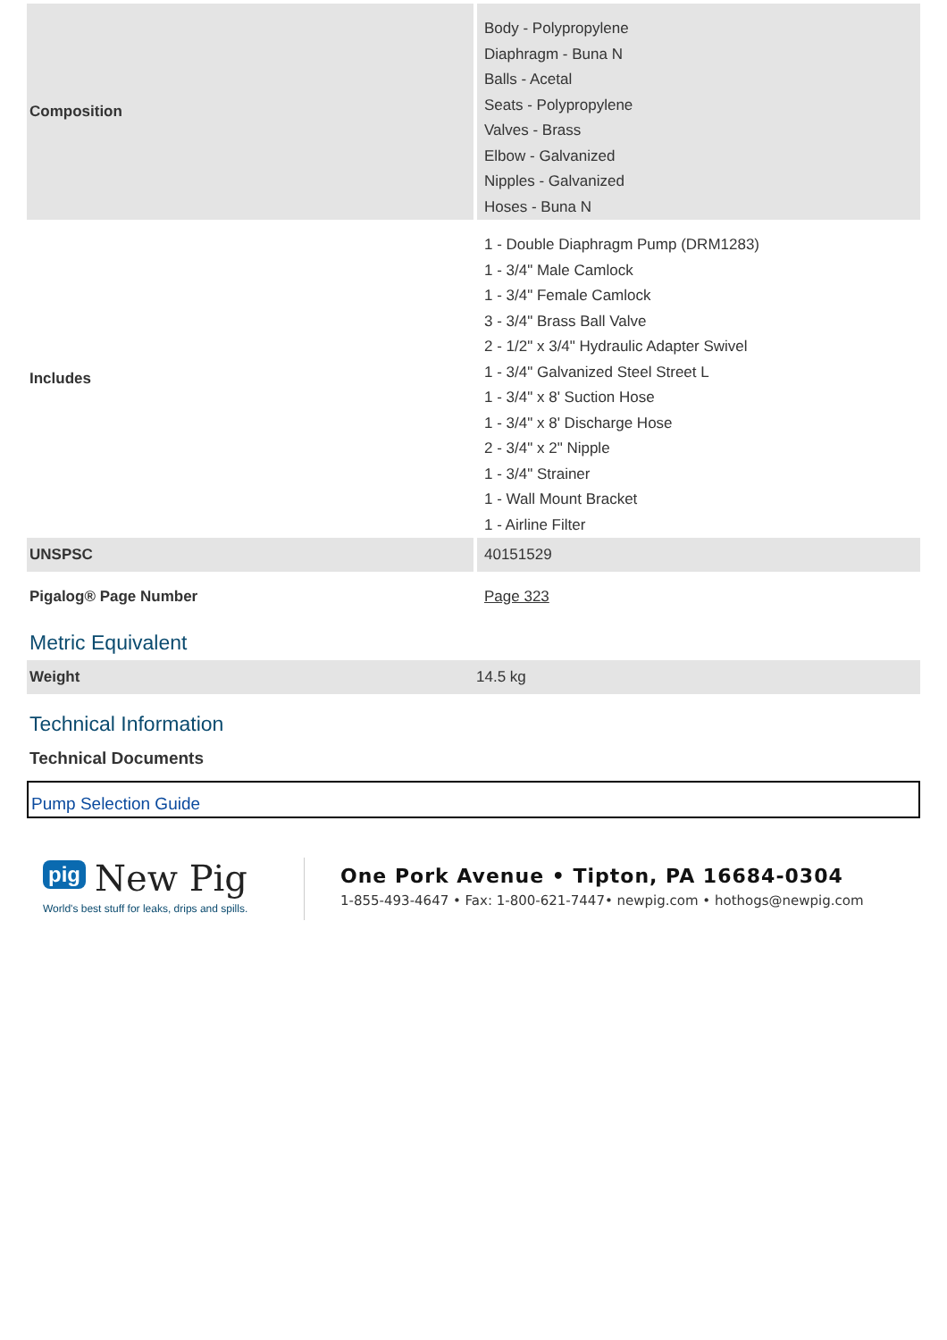| Composition | Body - Polypropylene Diaphragm - Buna N Balls - Acetal Seats - Polypropylene Valves - Brass Elbow - Galvanized Nipples - Galvanized Hoses - Buna N |
| Includes | 1 - Double Diaphragm Pump (DRM1283) 1 - 3/4" Male Camlock 1 - 3/4" Female Camlock 3 - 3/4" Brass Ball Valve 2 - 1/2" x 3/4" Hydraulic Adapter Swivel 1 - 3/4" Galvanized Steel Street L 1 - 3/4" x 8' Suction Hose 1 - 3/4" x 8' Discharge Hose 2 - 3/4" x 2" Nipple 1 - 3/4" Strainer 1 - Wall Mount Bracket 1 - Airline Filter |
| UNSPSC | 40151529 |
| Pigalog® Page Number | Page 323 |
Metric Equivalent
| Weight | 14.5 kg |
Technical Information
Technical Documents
Pump Selection Guide
pig New Pig
World's best stuff for leaks, drips and spills.
One Pork Avenue • Tipton, PA 16684-0304
1-855-493-4647 • Fax: 1-800-621-7447• newpig.com • hothogs@newpig.com